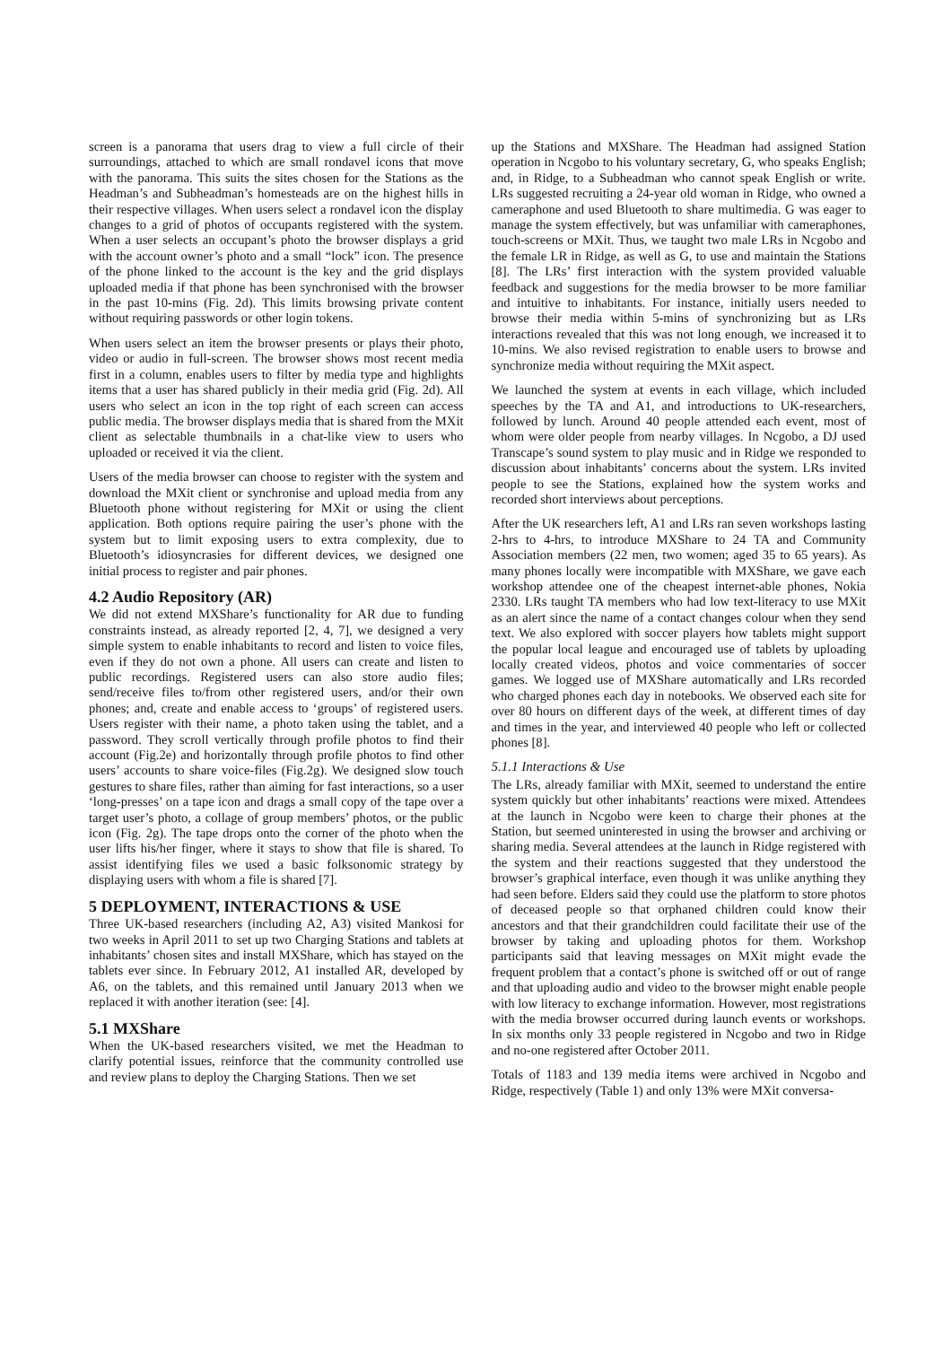screen is a panorama that users drag to view a full circle of their surroundings, attached to which are small rondavel icons that move with the panorama. This suits the sites chosen for the Stations as the Headman’s and Subheadman’s homesteads are on the highest hills in their respective villages. When users select a rondavel icon the display changes to a grid of photos of occupants registered with the system. When a user selects an occupant’s photo the browser displays a grid with the account owner’s photo and a small “lock” icon. The presence of the phone linked to the account is the key and the grid displays uploaded media if that phone has been synchronised with the browser in the past 10-mins (Fig. 2d). This limits browsing private content without requiring passwords or other login tokens.
When users select an item the browser presents or plays their photo, video or audio in full-screen. The browser shows most recent media first in a column, enables users to filter by media type and highlights items that a user has shared publicly in their media grid (Fig. 2d). All users who select an icon in the top right of each screen can access public media. The browser displays media that is shared from the MXit client as selectable thumbnails in a chat-like view to users who uploaded or received it via the client.
Users of the media browser can choose to register with the system and download the MXit client or synchronise and upload media from any Bluetooth phone without registering for MXit or using the client application. Both options require pairing the user’s phone with the system but to limit exposing users to extra complexity, due to Bluetooth’s idiosyncrasies for different devices, we designed one initial process to register and pair phones.
4.2 Audio Repository (AR)
We did not extend MXShare’s functionality for AR due to funding constraints instead, as already reported [2, 4, 7], we designed a very simple system to enable inhabitants to record and listen to voice files, even if they do not own a phone. All users can create and listen to public recordings. Registered users can also store audio files; send/receive files to/from other registered users, and/or their own phones; and, create and enable access to ‘groups’ of registered users. Users register with their name, a photo taken using the tablet, and a password. They scroll vertically through profile photos to find their account (Fig.2e) and horizontally through profile photos to find other users’ accounts to share voice-files (Fig.2g). We designed slow touch gestures to share files, rather than aiming for fast interactions, so a user ‘long-presses’ on a tape icon and drags a small copy of the tape over a target user’s photo, a collage of group members’ photos, or the public icon (Fig. 2g). The tape drops onto the corner of the photo when the user lifts his/her finger, where it stays to show that file is shared. To assist identifying files we used a basic folksonomic strategy by displaying users with whom a file is shared [7].
5 DEPLOYMENT, INTERACTIONS & USE
Three UK-based researchers (including A2, A3) visited Mankosi for two weeks in April 2011 to set up two Charging Stations and tablets at inhabitants’ chosen sites and install MXShare, which has stayed on the tablets ever since. In February 2012, A1 installed AR, developed by A6, on the tablets, and this remained until January 2013 when we replaced it with another iteration (see: [4].
5.1 MXShare
When the UK-based researchers visited, we met the Headman to clarify potential issues, reinforce that the community controlled use and review plans to deploy the Charging Stations. Then we set
up the Stations and MXShare. The Headman had assigned Station operation in Ncgobo to his voluntary secretary, G, who speaks English; and, in Ridge, to a Subheadman who cannot speak English or write. LRs suggested recruiting a 24-year old woman in Ridge, who owned a cameraphone and used Bluetooth to share multimedia. G was eager to manage the system effectively, but was unfamiliar with cameraphones, touch-screens or MXit. Thus, we taught two male LRs in Ncgobo and the female LR in Ridge, as well as G, to use and maintain the Stations [8]. The LRs’ first interaction with the system provided valuable feedback and suggestions for the media browser to be more familiar and intuitive to inhabitants. For instance, initially users needed to browse their media within 5-mins of synchronizing but as LRs interactions revealed that this was not long enough, we increased it to 10-mins. We also revised registration to enable users to browse and synchronize media without requiring the MXit aspect.
We launched the system at events in each village, which included speeches by the TA and A1, and introductions to UK-researchers, followed by lunch. Around 40 people attended each event, most of whom were older people from nearby villages. In Ncgobo, a DJ used Transcape’s sound system to play music and in Ridge we responded to discussion about inhabitants’ concerns about the system. LRs invited people to see the Stations, explained how the system works and recorded short interviews about perceptions.
After the UK researchers left, A1 and LRs ran seven workshops lasting 2-hrs to 4-hrs, to introduce MXShare to 24 TA and Community Association members (22 men, two women; aged 35 to 65 years). As many phones locally were incompatible with MXShare, we gave each workshop attendee one of the cheapest internet-able phones, Nokia 2330. LRs taught TA members who had low text-literacy to use MXit as an alert since the name of a contact changes colour when they send text. We also explored with soccer players how tablets might support the popular local league and encouraged use of tablets by uploading locally created videos, photos and voice commentaries of soccer games. We logged use of MXShare automatically and LRs recorded who charged phones each day in notebooks. We observed each site for over 80 hours on different days of the week, at different times of day and times in the year, and interviewed 40 people who left or collected phones [8].
5.1.1 Interactions & Use
The LRs, already familiar with MXit, seemed to understand the entire system quickly but other inhabitants’ reactions were mixed. Attendees at the launch in Ncgobo were keen to charge their phones at the Station, but seemed uninterested in using the browser and archiving or sharing media. Several attendees at the launch in Ridge registered with the system and their reactions suggested that they understood the browser’s graphical interface, even though it was unlike anything they had seen before. Elders said they could use the platform to store photos of deceased people so that orphaned children could know their ancestors and that their grandchildren could facilitate their use of the browser by taking and uploading photos for them. Workshop participants said that leaving messages on MXit might evade the frequent problem that a contact’s phone is switched off or out of range and that uploading audio and video to the browser might enable people with low literacy to exchange information. However, most registrations with the media browser occurred during launch events or workshops. In six months only 33 people registered in Ncgobo and two in Ridge and no-one registered after October 2011.
Totals of 1183 and 139 media items were archived in Ncgobo and Ridge, respectively (Table 1) and only 13% were MXit conversa-